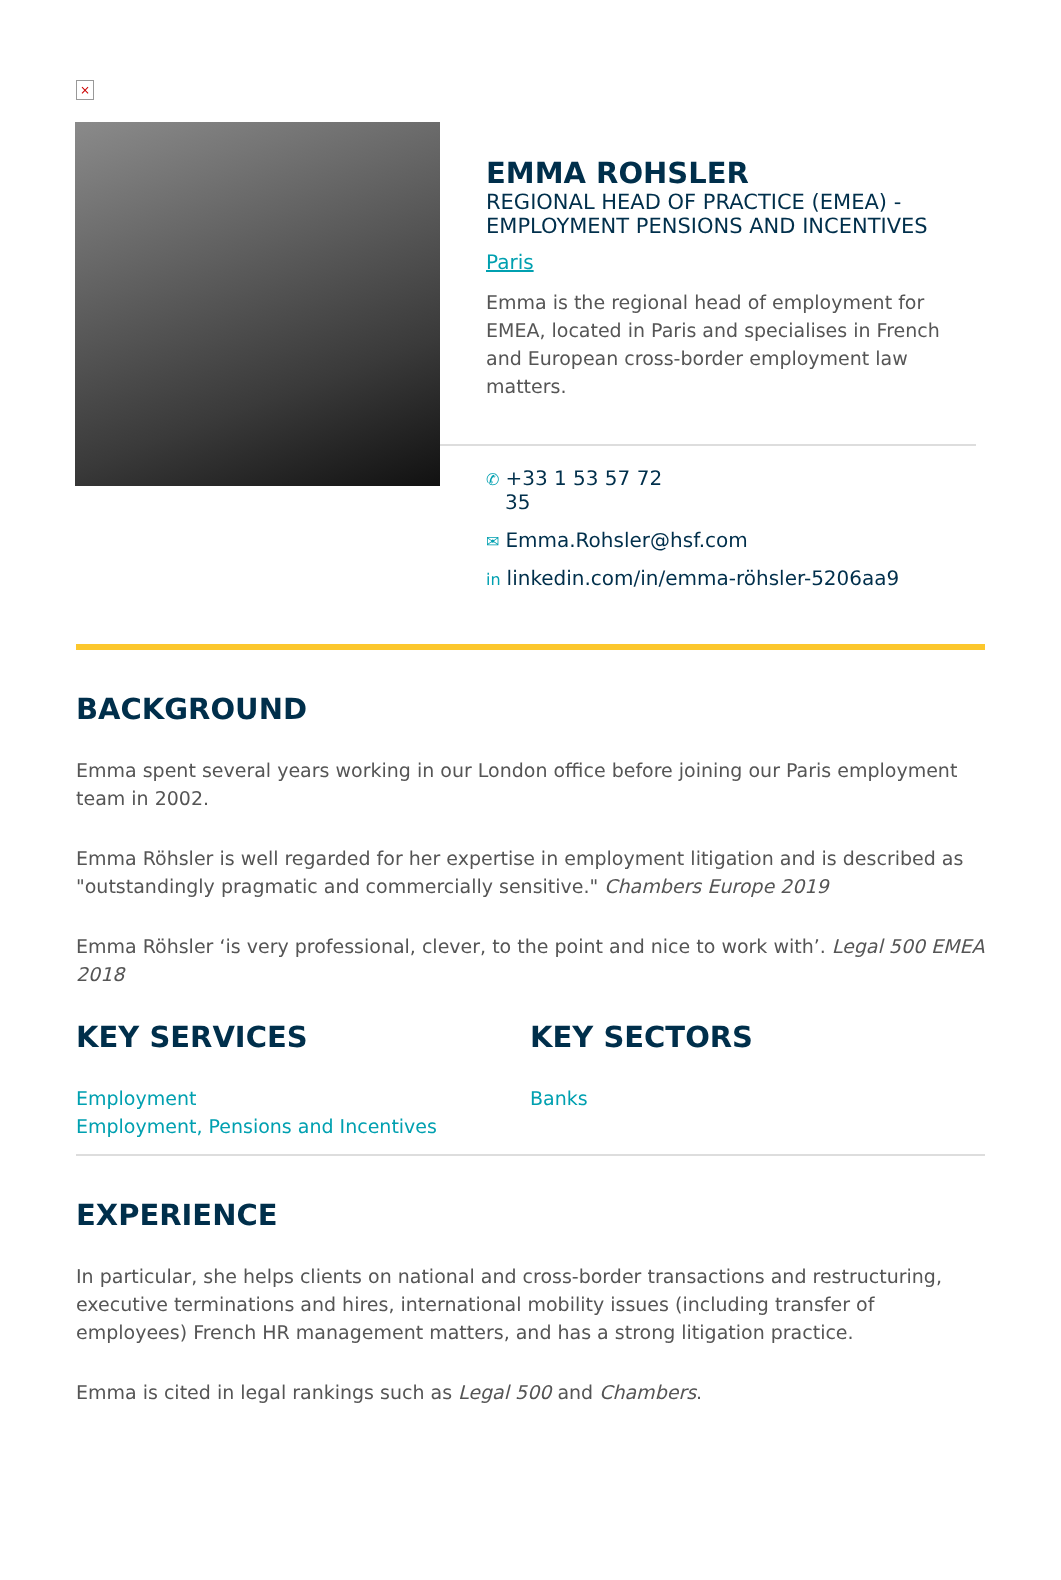×
EMMA ROHSLER
REGIONAL HEAD OF PRACTICE (EMEA) - EMPLOYMENT PENSIONS AND INCENTIVES
Paris
Emma is the regional head of employment for EMEA, located in Paris and specialises in French and European cross-border employment law matters.
✆ +33 1 53 57 72
35
✉ Emma.Rohsler@hsf.com
in linkedin.com/in/emma-röhsler-5206aa9
BACKGROUND
Emma spent several years working in our London office before joining our Paris employment team in 2002.
Emma Röhsler is well regarded for her expertise in employment litigation and is described as "outstandingly pragmatic and commercially sensitive." Chambers Europe 2019
Emma Röhsler ‘is very professional, clever, to the point and nice to work with’. Legal 500 EMEA 2018
KEY SERVICES
Employment
Employment, Pensions and Incentives
KEY SECTORS
Banks
EXPERIENCE
In particular, she helps clients on national and cross-border transactions and restructuring, executive terminations and hires, international mobility issues (including transfer of employees) French HR management matters, and has a strong litigation practice.
Emma is cited in legal rankings such as Legal 500 and Chambers.